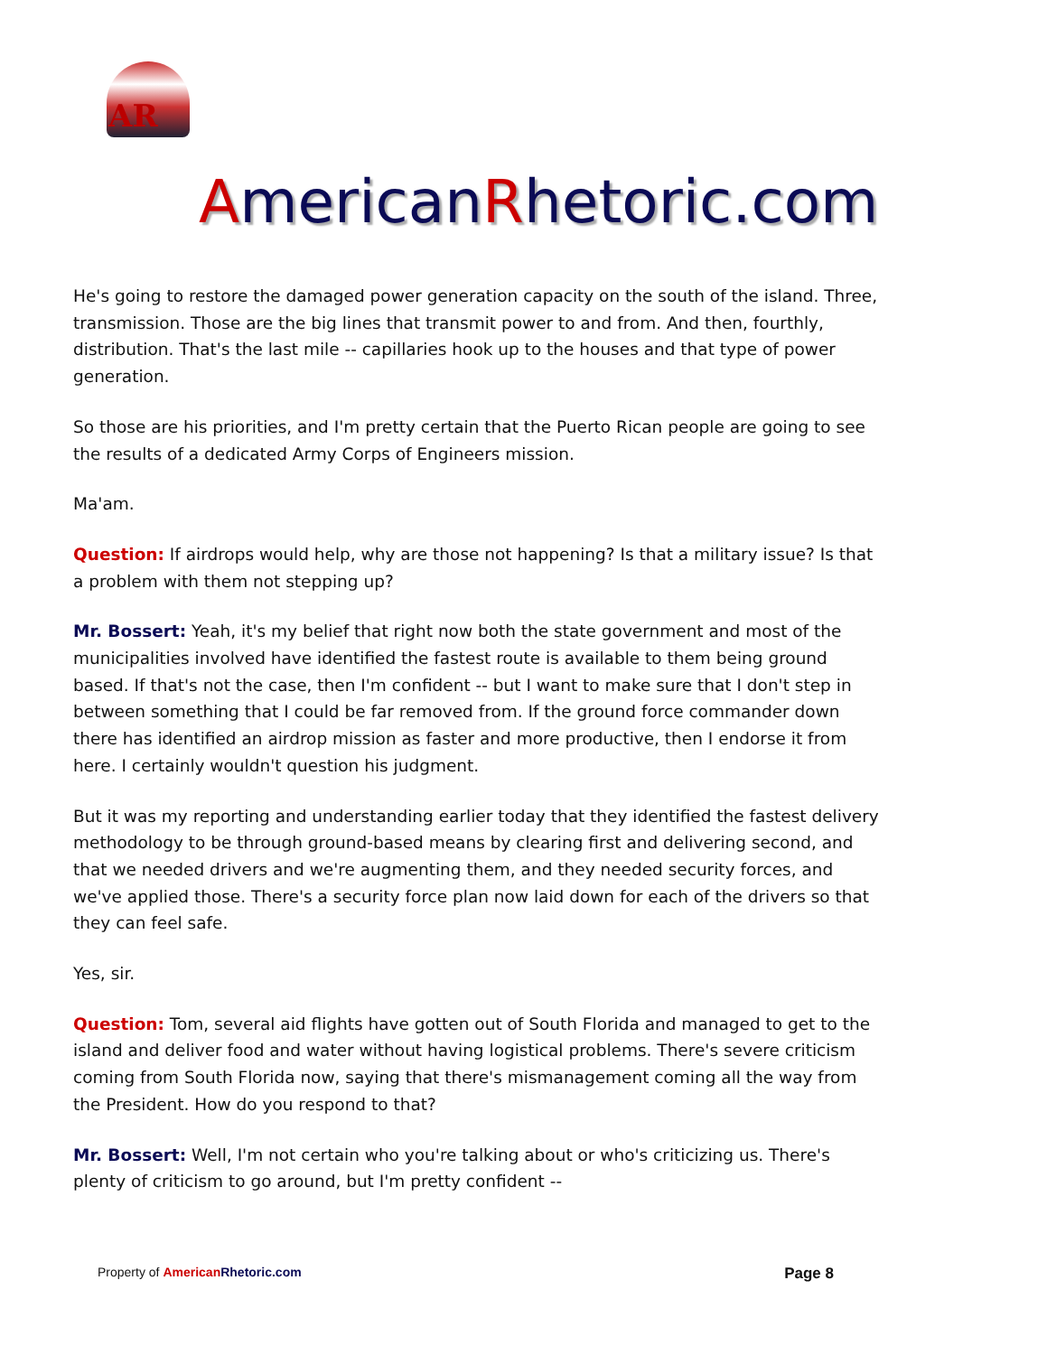AR
AmericanRhetoric.com
He's going to restore the damaged power generation capacity on the south of the island. Three, transmission. Those are the big lines that transmit power to and from. And then, fourthly, distribution. That's the last mile -- capillaries hook up to the houses and that type of power generation.
So those are his priorities, and I'm pretty certain that the Puerto Rican people are going to see the results of a dedicated Army Corps of Engineers mission.
Ma'am.
Question: If airdrops would help, why are those not happening? Is that a military issue? Is that a problem with them not stepping up?
Mr. Bossert: Yeah, it's my belief that right now both the state government and most of the municipalities involved have identified the fastest route is available to them being ground based. If that's not the case, then I'm confident -- but I want to make sure that I don't step in between something that I could be far removed from. If the ground force commander down there has identified an airdrop mission as faster and more productive, then I endorse it from here. I certainly wouldn't question his judgment.
But it was my reporting and understanding earlier today that they identified the fastest delivery methodology to be through ground-based means by clearing first and delivering second, and that we needed drivers and we're augmenting them, and they needed security forces, and we've applied those. There's a security force plan now laid down for each of the drivers so that they can feel safe.
Yes, sir.
Question: Tom, several aid flights have gotten out of South Florida and managed to get to the island and deliver food and water without having logistical problems. There's severe criticism coming from South Florida now, saying that there's mismanagement coming all the way from the President. How do you respond to that?
Mr. Bossert: Well, I'm not certain who you're talking about or who's criticizing us. There's plenty of criticism to go around, but I'm pretty confident --
Property of American Rhetoric.com
Page 8